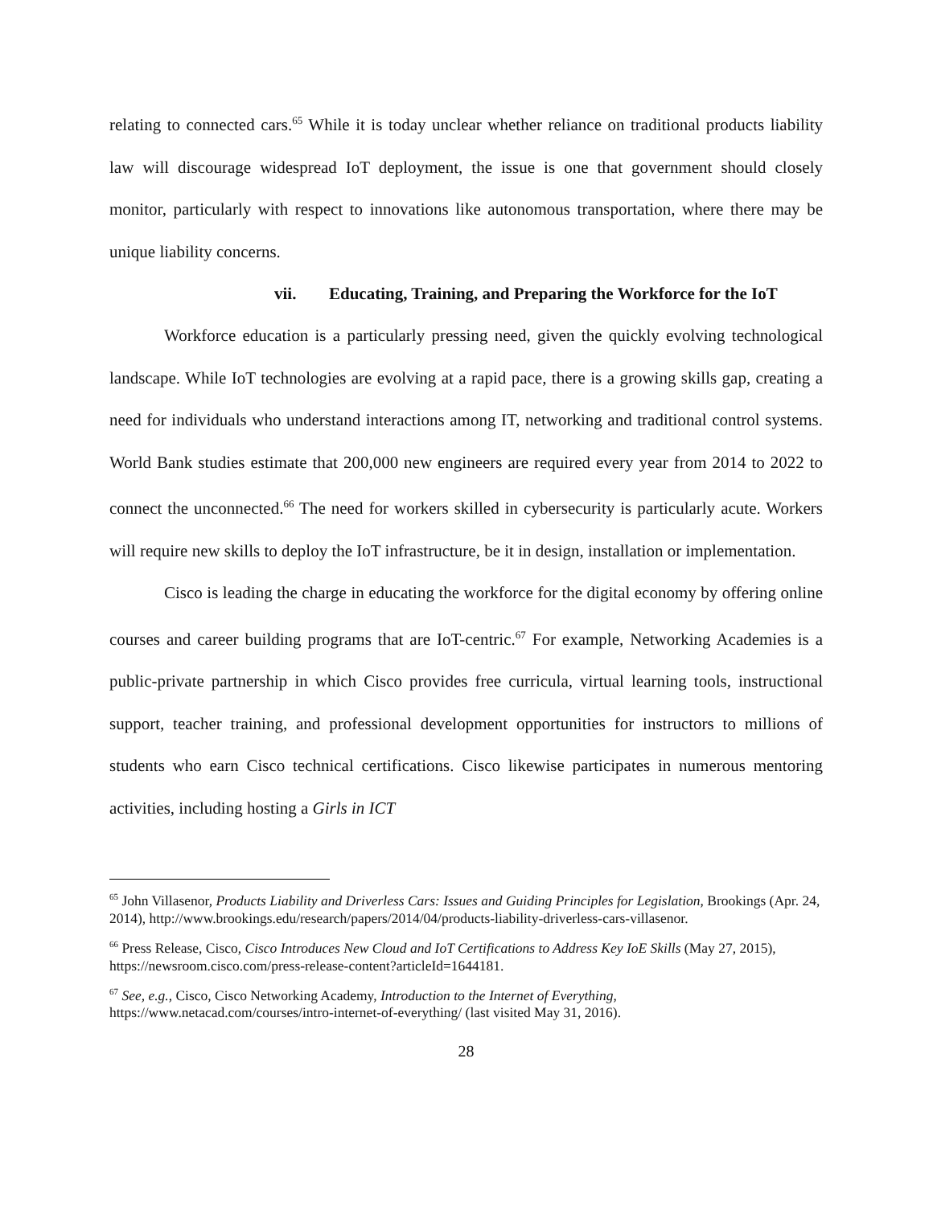relating to connected cars.<sup>65</sup> While it is today unclear whether reliance on traditional products liability law will discourage widespread IoT deployment, the issue is one that government should closely monitor, particularly with respect to innovations like autonomous transportation, where there may be unique liability concerns.
vii. Educating, Training, and Preparing the Workforce for the IoT
Workforce education is a particularly pressing need, given the quickly evolving technological landscape. While IoT technologies are evolving at a rapid pace, there is a growing skills gap, creating a need for individuals who understand interactions among IT, networking and traditional control systems. World Bank studies estimate that 200,000 new engineers are required every year from 2014 to 2022 to connect the unconnected.<sup>66</sup> The need for workers skilled in cybersecurity is particularly acute. Workers will require new skills to deploy the IoT infrastructure, be it in design, installation or implementation.
Cisco is leading the charge in educating the workforce for the digital economy by offering online courses and career building programs that are IoT-centric.<sup>67</sup> For example, Networking Academies is a public-private partnership in which Cisco provides free curricula, virtual learning tools, instructional support, teacher training, and professional development opportunities for instructors to millions of students who earn Cisco technical certifications. Cisco likewise participates in numerous mentoring activities, including hosting a Girls in ICT
<sup>65</sup> John Villasenor, Products Liability and Driverless Cars: Issues and Guiding Principles for Legislation, Brookings (Apr. 24, 2014), http://www.brookings.edu/research/papers/2014/04/products-liability-driverless-cars-villasenor.
<sup>66</sup> Press Release, Cisco, Cisco Introduces New Cloud and IoT Certifications to Address Key IoE Skills (May 27, 2015), https://newsroom.cisco.com/press-release-content?articleId=1644181.
<sup>67</sup> See, e.g., Cisco, Cisco Networking Academy, Introduction to the Internet of Everything, https://www.netacad.com/courses/intro-internet-of-everything/ (last visited May 31, 2016).
28